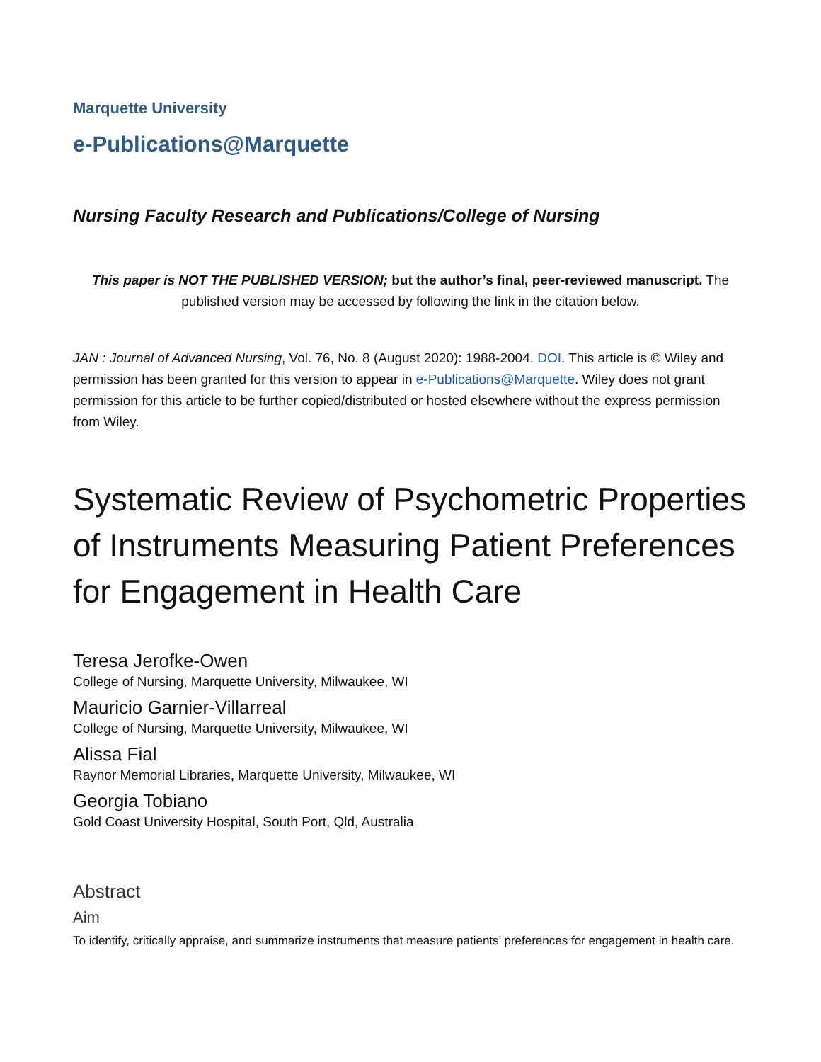Marquette University
e-Publications@Marquette
Nursing Faculty Research and Publications/College of Nursing
This paper is NOT THE PUBLISHED VERSION; but the author’s final, peer-reviewed manuscript. The published version may be accessed by following the link in the citation below.
JAN : Journal of Advanced Nursing, Vol. 76, No. 8 (August 2020): 1988-2004. DOI. This article is © Wiley and permission has been granted for this version to appear in e-Publications@Marquette. Wiley does not grant permission for this article to be further copied/distributed or hosted elsewhere without the express permission from Wiley.
Systematic Review of Psychometric Properties of Instruments Measuring Patient Preferences for Engagement in Health Care
Teresa Jerofke-Owen
College of Nursing, Marquette University, Milwaukee, WI
Mauricio Garnier-Villarreal
College of Nursing, Marquette University, Milwaukee, WI
Alissa Fial
Raynor Memorial Libraries, Marquette University, Milwaukee, WI
Georgia Tobiano
Gold Coast University Hospital, South Port, Qld, Australia
Abstract
Aim
To identify, critically appraise, and summarize instruments that measure patients’ preferences for engagement in health care.